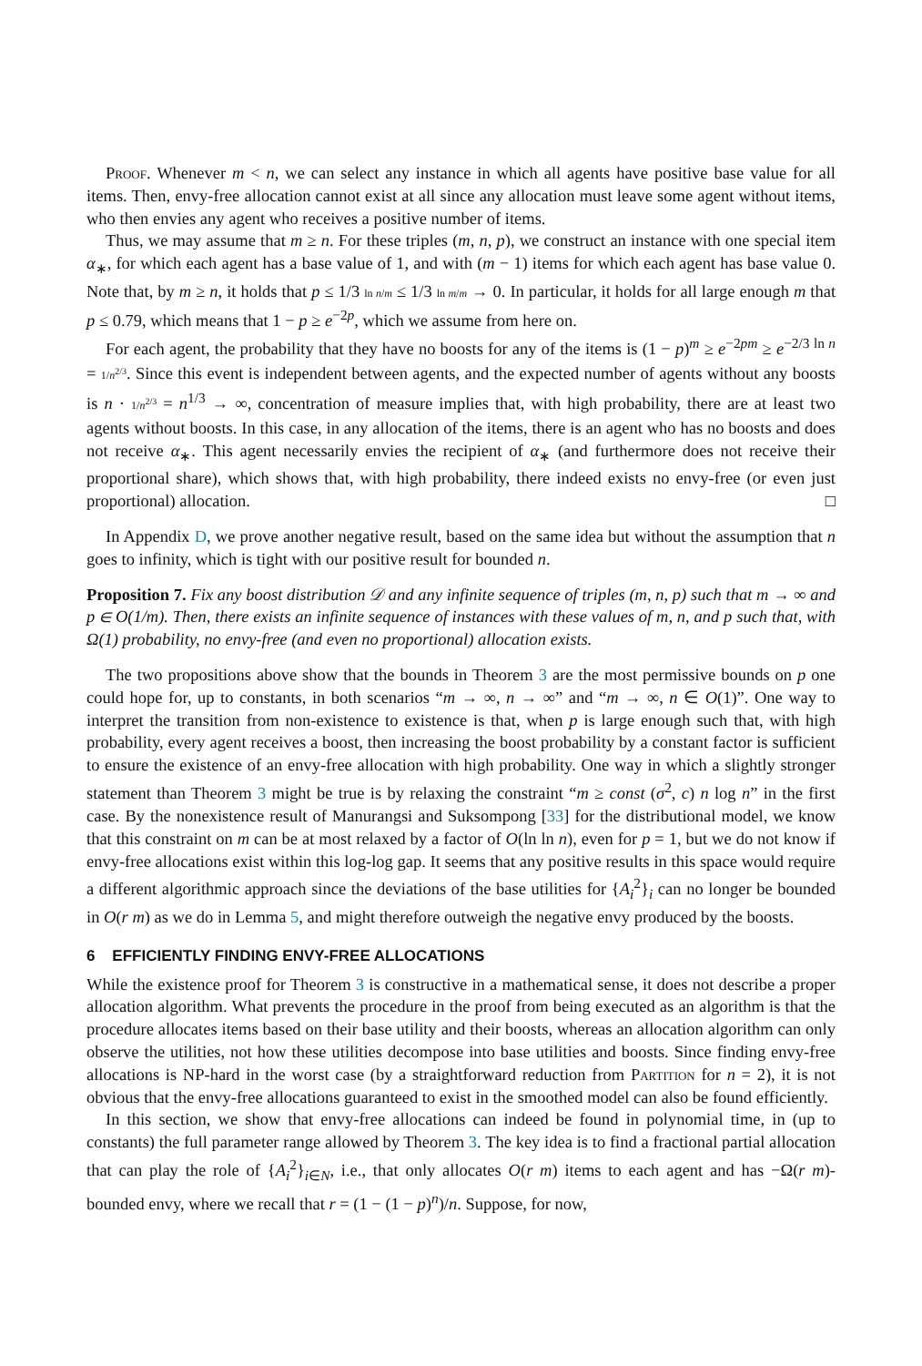Proof. Whenever m < n, we can select any instance in which all agents have positive base value for all items. Then, envy-free allocation cannot exist at all since any allocation must leave some agent without items, who then envies any agent who receives a positive number of items.
Thus, we may assume that m ≥ n. For these triples (m, n, p), we construct an instance with one special item α<sub>∗</sub>, for which each agent has a base value of 1, and with (m − 1) items for which each agent has base value 0. Note that, by m ≥ n, it holds that p ≤ 1/3 ln n/m ≤ 1/3 ln m/m → 0. In particular, it holds for all large enough m that p ≤ 0.79, which means that 1 − p ≥ e<sup>−2p</sup>, which we assume from here on.
For each agent, the probability that they have no boosts for any of the items is (1 − p)<sup>m</sup> ≥ e<sup>−2pm</sup> ≥ e<sup>−2/3 ln n</sup> = 1/n<sup>2/3</sup>. Since this event is independent between agents, and the expected number of agents without any boosts is n · 1/n<sup>2/3</sup> = n<sup>1/3</sup> → ∞, concentration of measure implies that, with high probability, there are at least two agents without boosts. In this case, in any allocation of the items, there is an agent who has no boosts and does not receive α<sub>∗</sub>. This agent necessarily envies the recipient of α<sub>∗</sub> (and furthermore does not receive their proportional share), which shows that, with high probability, there indeed exists no envy-free (or even just proportional) allocation. □
In Appendix D, we prove another negative result, based on the same idea but without the assumption that n goes to infinity, which is tight with our positive result for bounded n.
Proposition 7. Fix any boost distribution 𝒟 and any infinite sequence of triples (m, n, p) such that m → ∞ and p ∈ O(1/m). Then, there exists an infinite sequence of instances with these values of m, n, and p such that, with Ω(1) probability, no envy-free (and even no proportional) allocation exists.
The two propositions above show that the bounds in Theorem 3 are the most permissive bounds on p one could hope for, up to constants, in both scenarios “m → ∞, n → ∞” and “m → ∞, n ∈ O(1)”. One way to interpret the transition from non-existence to existence is that, when p is large enough such that, with high probability, every agent receives a boost, then increasing the boost probability by a constant factor is sufficient to ensure the existence of an envy-free allocation with high probability. One way in which a slightly stronger statement than Theorem 3 might be true is by relaxing the constraint “m ≥ const (σ<sup>2</sup>, c) n log n” in the first case. By the nonexistence result of Manurangsi and Suksompong [33] for the distributional model, we know that this constraint on m can be at most relaxed by a factor of O(ln ln n), even for p = 1, but we do not know if envy-free allocations exist within this log-log gap. It seems that any positive results in this space would require a different algorithmic approach since the deviations of the base utilities for {A<sub>i</sub><sup>2</sup>}<sub>i</sub> can no longer be bounded in O(r m) as we do in Lemma 5, and might therefore outweigh the negative envy produced by the boosts.
6 EFFICIENTLY FINDING ENVY-FREE ALLOCATIONS
While the existence proof for Theorem 3 is constructive in a mathematical sense, it does not describe a proper allocation algorithm. What prevents the procedure in the proof from being executed as an algorithm is that the procedure allocates items based on their base utility and their boosts, whereas an allocation algorithm can only observe the utilities, not how these utilities decompose into base utilities and boosts. Since finding envy-free allocations is NP-hard in the worst case (by a straightforward reduction from Partition for n = 2), it is not obvious that the envy-free allocations guaranteed to exist in the smoothed model can also be found efficiently.
In this section, we show that envy-free allocations can indeed be found in polynomial time, in (up to constants) the full parameter range allowed by Theorem 3. The key idea is to find a fractional partial allocation that can play the role of {A<sub>i</sub><sup>2</sup>}<sub>i∈N</sub>, i.e., that only allocates O(r m) items to each agent and has −Ω(r m)-bounded envy, where we recall that r = (1 − (1 − p)<sup>n</sup>)/n. Suppose, for now,